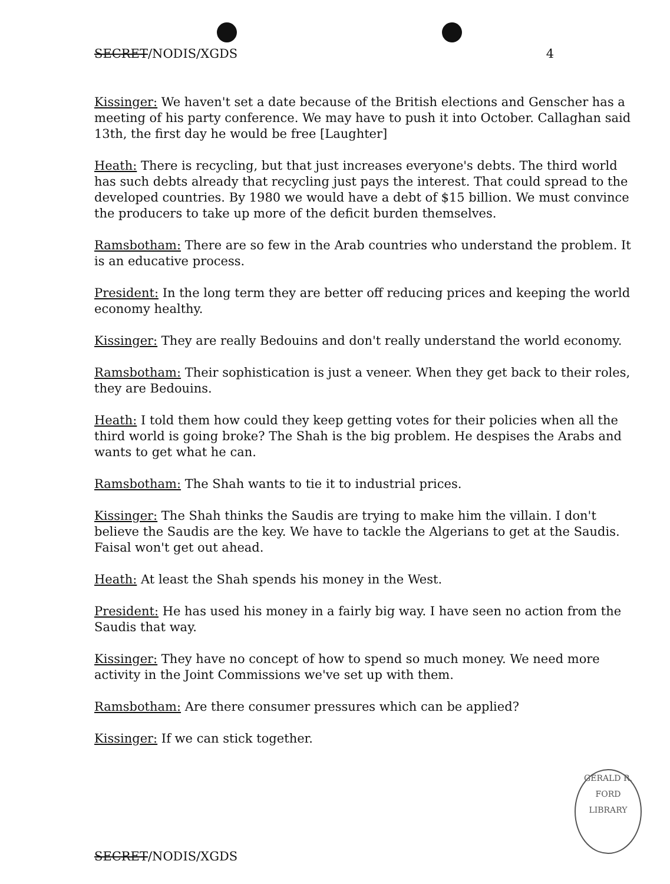SECRET/NODIS/XGDS 4
Kissinger: We haven't set a date because of the British elections and Genscher has a meeting of his party conference. We may have to push it into October. Callaghan said 13th, the first day he would be free [Laughter]
Heath: There is recycling, but that just increases everyone's debts. The third world has such debts already that recycling just pays the interest. That could spread to the developed countries. By 1980 we would have a debt of $15 billion. We must convince the producers to take up more of the deficit burden themselves.
Ramsbotham: There are so few in the Arab countries who understand the problem. It is an educative process.
President: In the long term they are better off reducing prices and keeping the world economy healthy.
Kissinger: They are really Bedouins and don't really understand the world economy.
Ramsbotham: Their sophistication is just a veneer. When they get back to their roles, they are Bedouins.
Heath: I told them how could they keep getting votes for their policies when all the third world is going broke? The Shah is the big problem. He despises the Arabs and wants to get what he can.
Ramsbotham: The Shah wants to tie it to industrial prices.
Kissinger: The Shah thinks the Saudis are trying to make him the villain. I don't believe the Saudis are the key. We have to tackle the Algerians to get at the Saudis. Faisal won't get out ahead.
Heath: At least the Shah spends his money in the West.
President: He has used his money in a fairly big way. I have seen no action from the Saudis that way.
Kissinger: They have no concept of how to spend so much money. We need more activity in the Joint Commissions we've set up with them.
Ramsbotham: Are there consumer pressures which can be applied?
Kissinger: If we can stick together.
GERALD R. FORD LIBRARY
SECRET/NODIS/XGDS